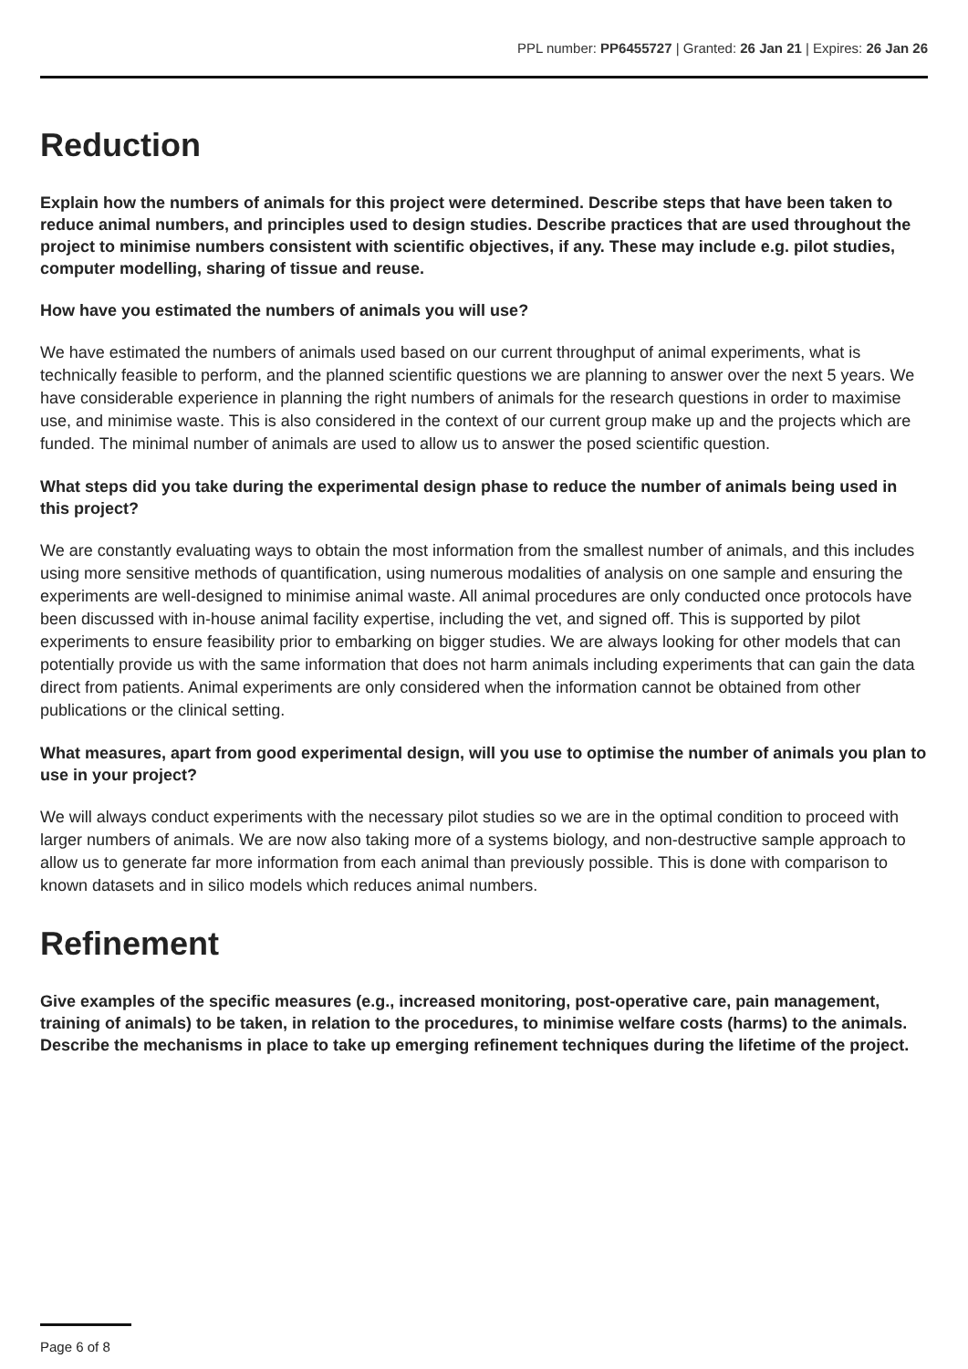PPL number: PP6455727 | Granted: 26 Jan 21 | Expires: 26 Jan 26
Reduction
Explain how the numbers of animals for this project were determined. Describe steps that have been taken to reduce animal numbers, and principles used to design studies. Describe practices that are used throughout the project to minimise numbers consistent with scientific objectives, if any. These may include e.g. pilot studies, computer modelling, sharing of tissue and reuse.
How have you estimated the numbers of animals you will use?
We have estimated the numbers of animals used based on our current throughput of animal experiments, what is technically feasible to perform, and the planned scientific questions we are planning to answer over the next 5 years. We have considerable experience in planning the right numbers of animals for the research questions in order to maximise use, and minimise waste. This is also considered in the context of our current group make up and the projects which are funded. The minimal number of animals are used to allow us to answer the posed scientific question.
What steps did you take during the experimental design phase to reduce the number of animals being used in this project?
We are constantly evaluating ways to obtain the most information from the smallest number of animals, and this includes using more sensitive methods of quantification, using numerous modalities of analysis on one sample and ensuring the experiments are well-designed to minimise animal waste. All animal procedures are only conducted once protocols have been discussed with in-house animal facility expertise, including the vet, and signed off. This is supported by pilot experiments to ensure feasibility prior to embarking on bigger studies. We are always looking for other models that can potentially provide us with the same information that does not harm animals including experiments that can gain the data direct from patients. Animal experiments are only considered when the information cannot be obtained from other publications or the clinical setting.
What measures, apart from good experimental design, will you use to optimise the number of animals you plan to use in your project?
We will always conduct experiments with the necessary pilot studies so we are in the optimal condition to proceed with larger numbers of animals. We are now also taking more of a systems biology, and non-destructive sample approach to allow us to generate far more information from each animal than previously possible. This is done with comparison to known datasets and in silico models which reduces animal numbers.
Refinement
Give examples of the specific measures (e.g., increased monitoring, post-operative care, pain management, training of animals) to be taken, in relation to the procedures, to minimise welfare costs (harms) to the animals. Describe the mechanisms in place to take up emerging refinement techniques during the lifetime of the project.
Page 6 of 8